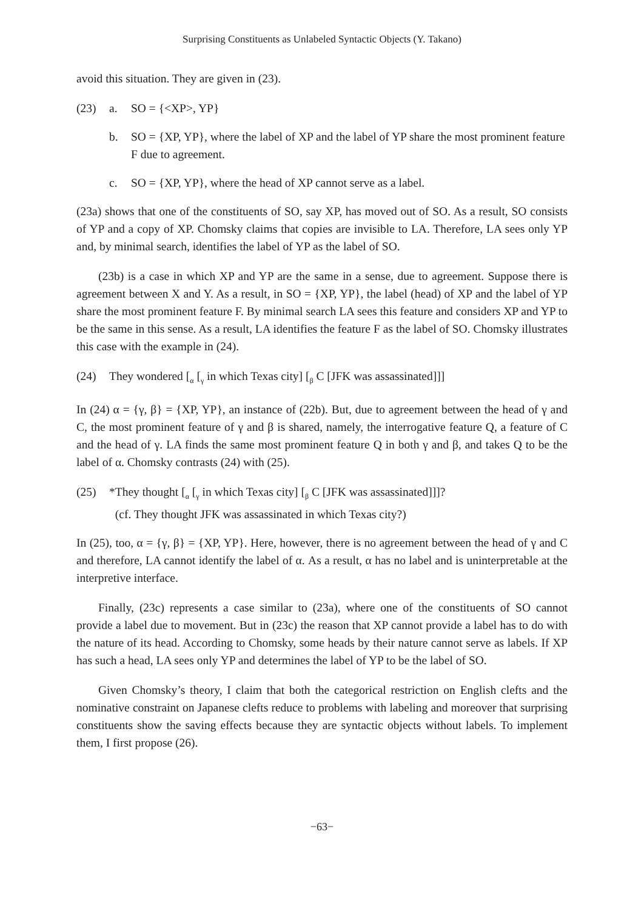Surprising Constituents as Unlabeled Syntactic Objects (Y. Takano)
avoid this situation. They are given in (23).
(23) a. SO = {<XP>, YP}
b. SO = {XP, YP}, where the label of XP and the label of YP share the most prominent feature F due to agreement.
c. SO = {XP, YP}, where the head of XP cannot serve as a label.
(23a) shows that one of the constituents of SO, say XP, has moved out of SO. As a result, SO consists of YP and a copy of XP. Chomsky claims that copies are invisible to LA. Therefore, LA sees only YP and, by minimal search, identifies the label of YP as the label of SO.
(23b) is a case in which XP and YP are the same in a sense, due to agreement. Suppose there is agreement between X and Y. As a result, in SO = {XP, YP}, the label (head) of XP and the label of YP share the most prominent feature F. By minimal search LA sees this feature and considers XP and YP to be the same in this sense. As a result, LA identifies the feature F as the label of SO. Chomsky illustrates this case with the example in (24).
(24) They wondered [<sub>α</sub> [<sub>γ</sub> in which Texas city] [<sub>β</sub> C [JFK was assassinated]]]
In (24) α = {γ, β} = {XP, YP}, an instance of (22b). But, due to agreement between the head of γ and C, the most prominent feature of γ and β is shared, namely, the interrogative feature Q, a feature of C and the head of γ. LA finds the same most prominent feature Q in both γ and β, and takes Q to be the label of α. Chomsky contrasts (24) with (25).
(25) *They thought [<sub>α</sub> [<sub>γ</sub> in which Texas city] [<sub>β</sub> C [JFK was assassinated]]]?
(cf. They thought JFK was assassinated in which Texas city?)
In (25), too, α = {γ, β} = {XP, YP}. Here, however, there is no agreement between the head of γ and C and therefore, LA cannot identify the label of α. As a result, α has no label and is uninterpretable at the interpretive interface.
Finally, (23c) represents a case similar to (23a), where one of the constituents of SO cannot provide a label due to movement. But in (23c) the reason that XP cannot provide a label has to do with the nature of its head. According to Chomsky, some heads by their nature cannot serve as labels. If XP has such a head, LA sees only YP and determines the label of YP to be the label of SO.
Given Chomsky’s theory, I claim that both the categorical restriction on English clefts and the nominative constraint on Japanese clefts reduce to problems with labeling and moreover that surprising constituents show the saving effects because they are syntactic objects without labels. To implement them, I first propose (26).
−63−